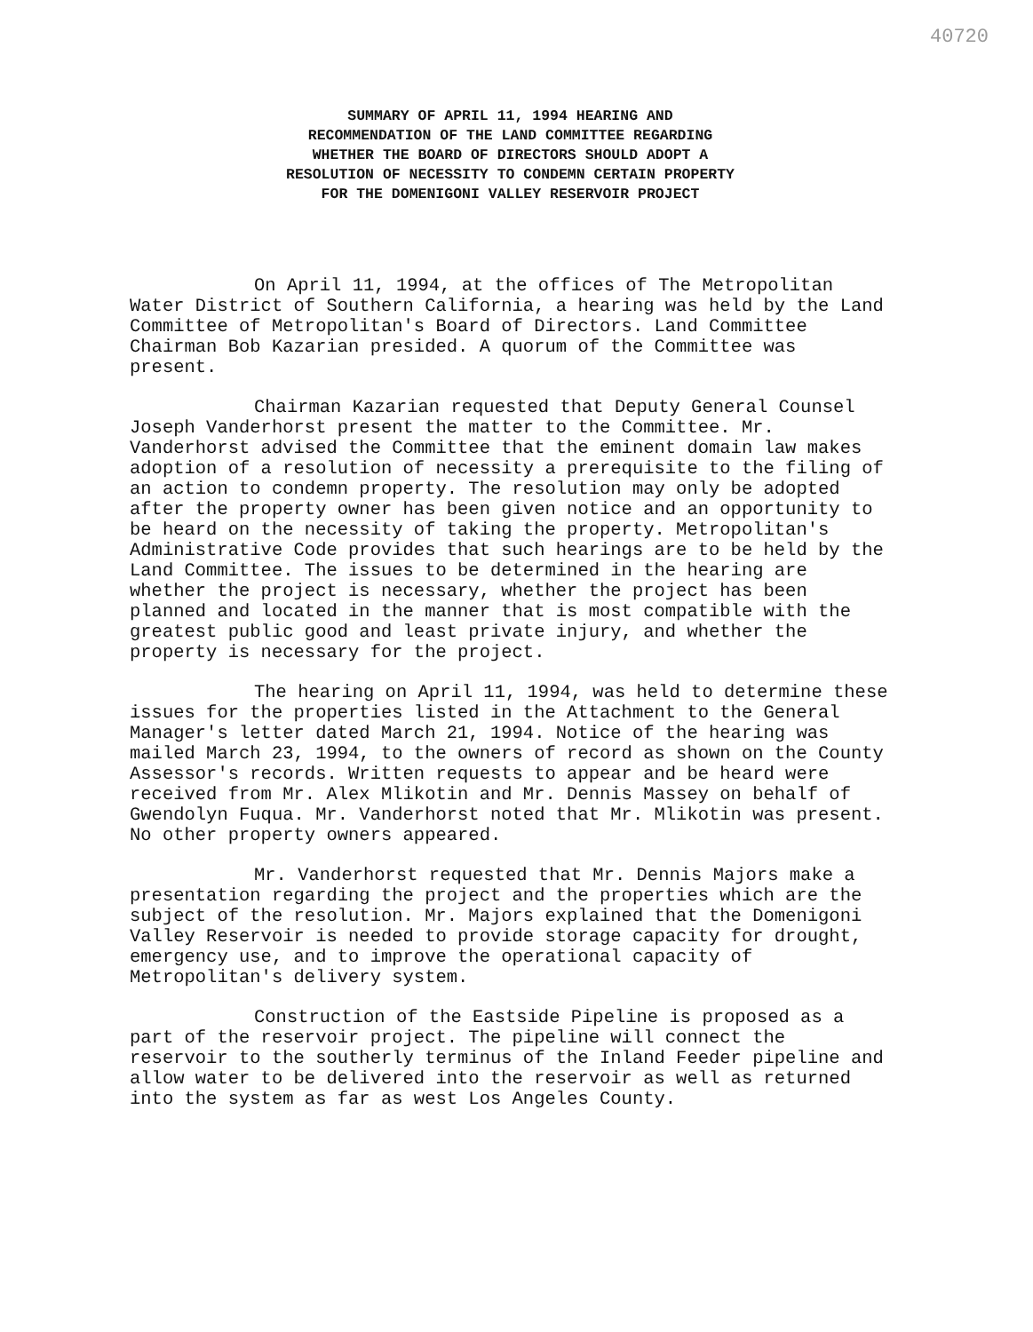40720
SUMMARY OF APRIL 11, 1994 HEARING AND
RECOMMENDATION OF THE LAND COMMITTEE REGARDING
WHETHER THE BOARD OF DIRECTORS SHOULD ADOPT A
RESOLUTION OF NECESSITY TO CONDEMN CERTAIN PROPERTY
FOR THE DOMENIGONI VALLEY RESERVOIR PROJECT
On April 11, 1994, at the offices of The Metropolitan Water District of Southern California, a hearing was held by the Land Committee of Metropolitan's Board of Directors. Land Committee Chairman Bob Kazarian presided. A quorum of the Committee was present.
Chairman Kazarian requested that Deputy General Counsel Joseph Vanderhorst present the matter to the Committee. Mr. Vanderhorst advised the Committee that the eminent domain law makes adoption of a resolution of necessity a prerequisite to the filing of an action to condemn property. The resolution may only be adopted after the property owner has been given notice and an opportunity to be heard on the necessity of taking the property. Metropolitan's Administrative Code provides that such hearings are to be held by the Land Committee. The issues to be determined in the hearing are whether the project is necessary, whether the project has been planned and located in the manner that is most compatible with the greatest public good and least private injury, and whether the property is necessary for the project.
The hearing on April 11, 1994, was held to determine these issues for the properties listed in the Attachment to the General Manager's letter dated March 21, 1994. Notice of the hearing was mailed March 23, 1994, to the owners of record as shown on the County Assessor's records. Written requests to appear and be heard were received from Mr. Alex Mlikotin and Mr. Dennis Massey on behalf of Gwendolyn Fuqua. Mr. Vanderhorst noted that Mr. Mlikotin was present. No other property owners appeared.
Mr. Vanderhorst requested that Mr. Dennis Majors make a presentation regarding the project and the properties which are the subject of the resolution. Mr. Majors explained that the Domenigoni Valley Reservoir is needed to provide storage capacity for drought, emergency use, and to improve the operational capacity of Metropolitan's delivery system.
Construction of the Eastside Pipeline is proposed as a part of the reservoir project. The pipeline will connect the reservoir to the southerly terminus of the Inland Feeder pipeline and allow water to be delivered into the reservoir as well as returned into the system as far as west Los Angeles County.